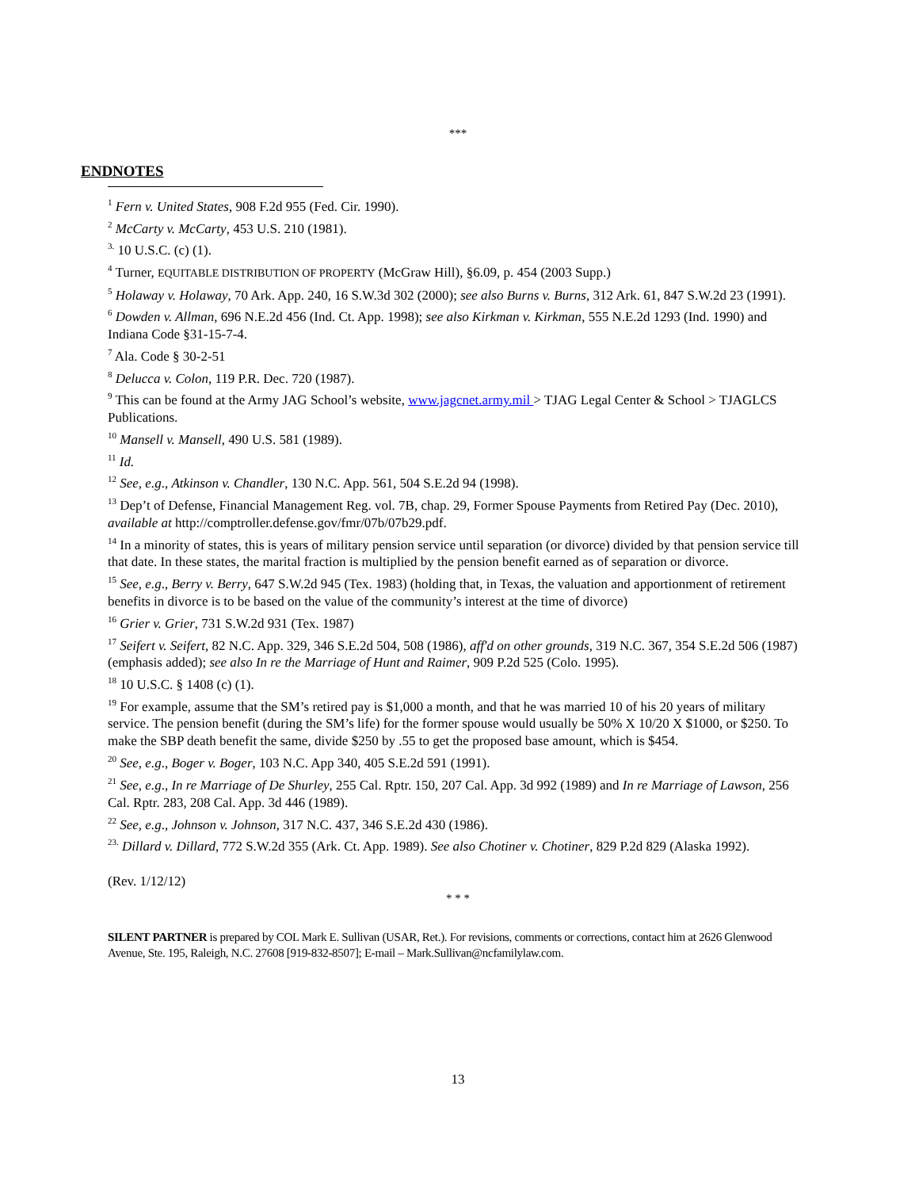***
ENDNOTES
<sup>1</sup> Fern v. United States, 908 F.2d 955 (Fed. Cir. 1990).
<sup>2</sup> McCarty v. McCarty, 453 U.S. 210 (1981).
<sup>3.</sup> 10 U.S.C. (c) (1).
<sup>4</sup> Turner, EQUITABLE DISTRIBUTION OF PROPERTY (McGraw Hill), §6.09, p. 454 (2003 Supp.)
<sup>5</sup> Holaway v. Holaway, 70 Ark. App. 240, 16 S.W.3d 302 (2000); see also Burns v. Burns, 312 Ark. 61, 847 S.W.2d 23 (1991).
<sup>6</sup> Dowden v. Allman, 696 N.E.2d 456 (Ind. Ct. App. 1998); see also Kirkman v. Kirkman, 555 N.E.2d 1293 (Ind. 1990) and Indiana Code §31-15-7-4.
<sup>7</sup> Ala. Code § 30-2-51
<sup>8</sup> Delucca v. Colon, 119 P.R. Dec. 720 (1987).
<sup>9</sup> This can be found at the Army JAG School’s website, www.jagcnet.army.mil > TJAG Legal Center & School > TJAGLCS Publications.
<sup>10</sup> Mansell v. Mansell, 490 U.S. 581 (1989).
<sup>11</sup> Id.
<sup>12</sup> See, e.g., Atkinson v. Chandler, 130 N.C. App. 561, 504 S.E.2d 94 (1998).
<sup>13</sup> Dep’t of Defense, Financial Management Reg. vol. 7B, chap. 29, Former Spouse Payments from Retired Pay (Dec. 2010), available at http://comptroller.defense.gov/fmr/07b/07b29.pdf.
<sup>14</sup> In a minority of states, this is years of military pension service until separation (or divorce) divided by that pension service till that date. In these states, the marital fraction is multiplied by the pension benefit earned as of separation or divorce.
<sup>15</sup> See, e.g., Berry v. Berry, 647 S.W.2d 945 (Tex. 1983) (holding that, in Texas, the valuation and apportionment of retirement benefits in divorce is to be based on the value of the community’s interest at the time of divorce)
<sup>16</sup> Grier v. Grier, 731 S.W.2d 931 (Tex. 1987)
<sup>17</sup> Seifert v. Seifert, 82 N.C. App. 329, 346 S.E.2d 504, 508 (1986), aff'd on other grounds, 319 N.C. 367, 354 S.E.2d 506 (1987)(emphasis added); see also In re the Marriage of Hunt and Raimer, 909 P.2d 525 (Colo. 1995).
<sup>18</sup> 10 U.S.C. § 1408 (c) (1).
<sup>19</sup> For example, assume that the SM’s retired pay is $1,000 a month, and that he was married 10 of his 20 years of military service. The pension benefit (during the SM’s life) for the former spouse would usually be 50% X 10/20 X $1000, or $250. To make the SBP death benefit the same, divide $250 by .55 to get the proposed base amount, which is $454.
<sup>20</sup> See, e.g., Boger v. Boger, 103 N.C. App 340, 405 S.E.2d 591 (1991).
<sup>21</sup> See, e.g., In re Marriage of De Shurley, 255 Cal. Rptr. 150, 207 Cal. App. 3d 992 (1989) and In re Marriage of Lawson, 256 Cal. Rptr. 283, 208 Cal. App. 3d 446 (1989).
<sup>22</sup> See, e.g., Johnson v. Johnson, 317 N.C. 437, 346 S.E.2d 430 (1986).
<sup>23.</sup> Dillard v. Dillard, 772 S.W.2d 355 (Ark. Ct. App. 1989). See also Chotiner v. Chotiner, 829 P.2d 829 (Alaska 1992).
(Rev. 1/12/12)
* * *
SILENT PARTNER is prepared by COL Mark E. Sullivan (USAR, Ret.). For revisions, comments or corrections, contact him at 2626 Glenwood Avenue, Ste. 195, Raleigh, N.C. 27608 [919-832-8507]; E-mail – Mark.Sullivan@ncfamilylaw.com.
13